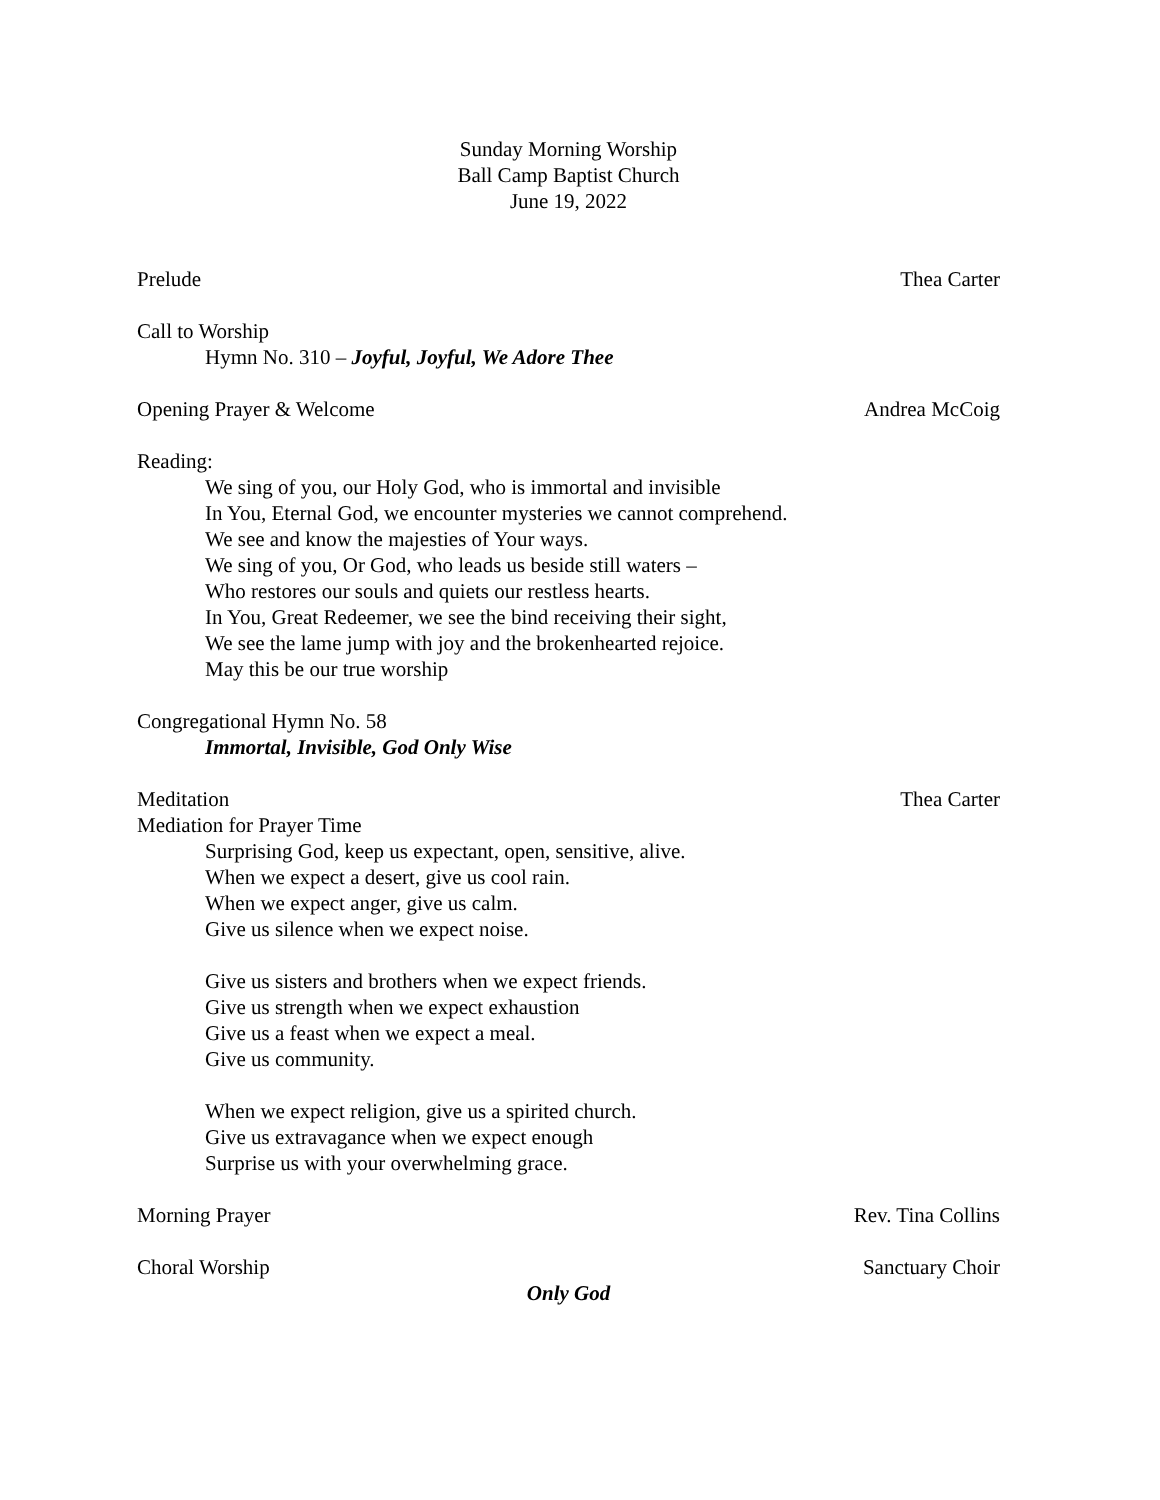Sunday Morning Worship
Ball Camp Baptist Church
June 19, 2022
Prelude Thea Carter
Call to Worship
Hymn No. 310 – Joyful, Joyful, We Adore Thee
Opening Prayer & Welcome Andrea McCoig
Reading:
We sing of you, our Holy God, who is immortal and invisible
In You, Eternal God, we encounter mysteries we cannot comprehend.
We see and know the majesties of Your ways.
We sing of you, Or God, who leads us beside still waters –
Who restores our souls and quiets our restless hearts.
In You, Great Redeemer, we see the bind receiving their sight,
We see the lame jump with joy and the brokenhearted rejoice.
May this be our true worship
Congregational Hymn No. 58
Immortal, Invisible, God Only Wise
Meditation Thea Carter
Mediation for Prayer Time
Surprising God, keep us expectant, open, sensitive, alive.
When we expect a desert, give us cool rain.
When we expect anger, give us calm.
Give us silence when we expect noise.
Give us sisters and brothers when we expect friends.
Give us strength when we expect exhaustion
Give us a feast when we expect a meal.
Give us community.
When we expect religion, give us a spirited church.
Give us extravagance when we expect enough
Surprise us with your overwhelming grace.
Morning Prayer Rev. Tina Collins
Choral Worship Sanctuary Choir
Only God